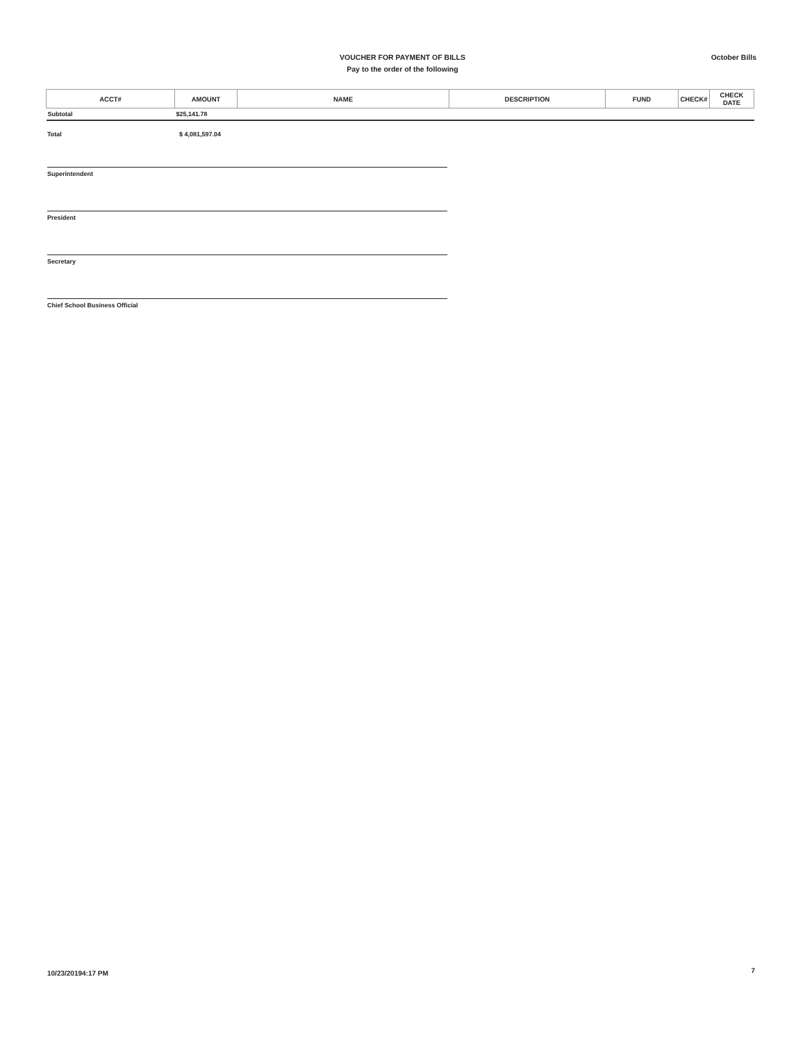VOUCHER FOR PAYMENT OF BILLS
Pay to the order of the following
October Bills
| ACCT# | AMOUNT | NAME | DESCRIPTION | FUND | CHECK# | CHECK DATE |
| --- | --- | --- | --- | --- | --- | --- |
| Subtotal | $25,141.78 | | | | | |
Total $ 4,081,597.04
Superintendent
President
Secretary
Chief School Business Official
10/23/20194:17 PM 7